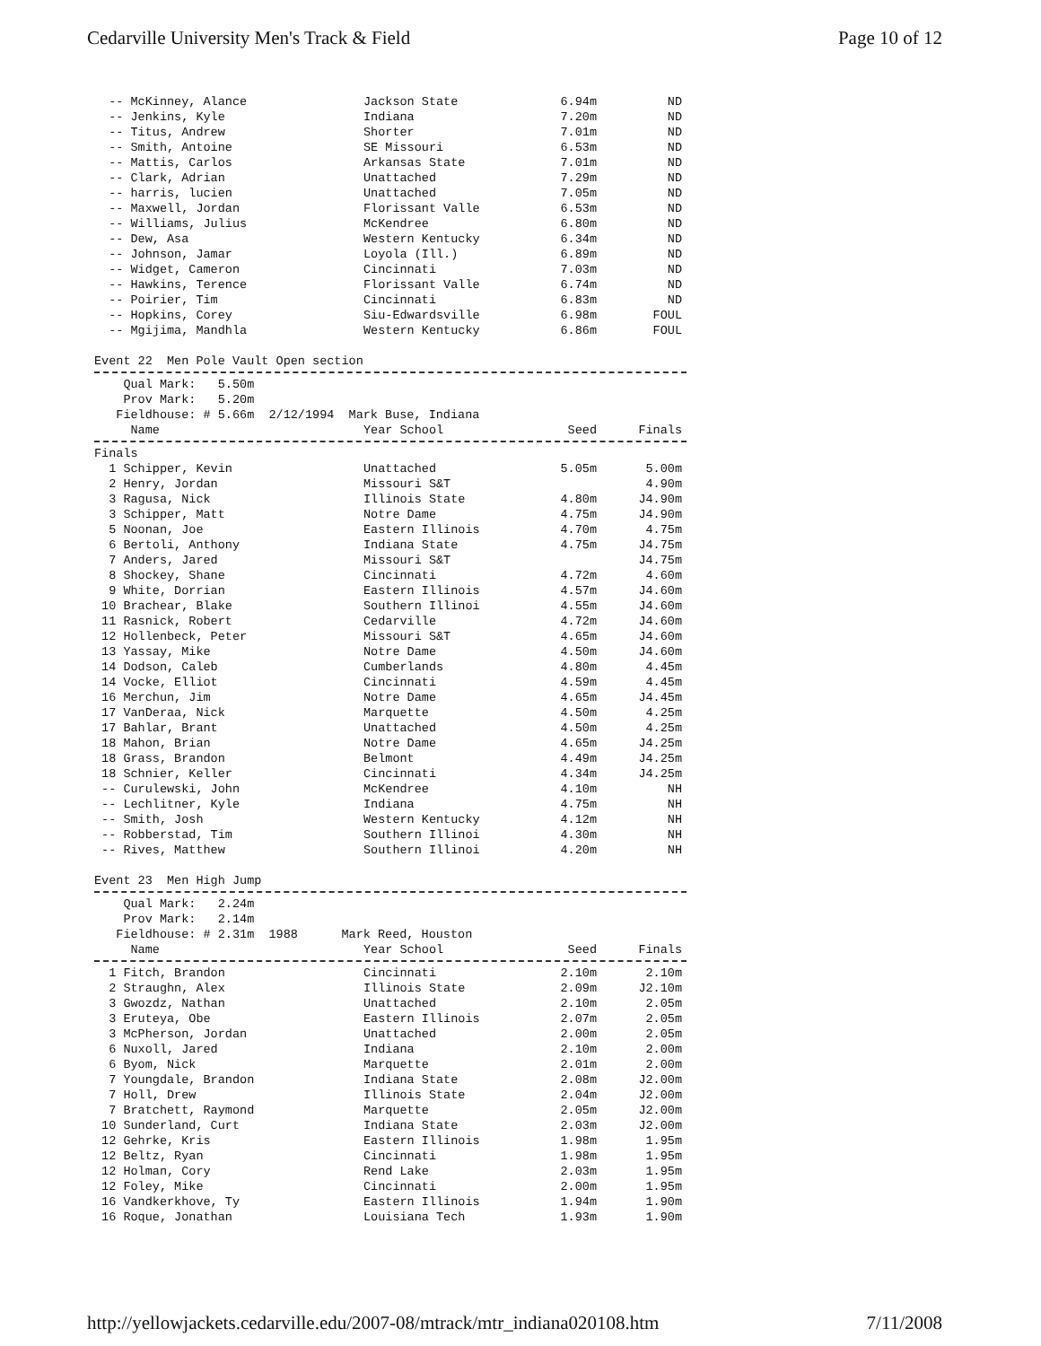Cedarville University Men's Track & Field Page 10 of 12
| -- McKinney, Alance | Jackson State | 6.94m | ND |
| -- Jenkins, Kyle | Indiana | 7.20m | ND |
| -- Titus, Andrew | Shorter | 7.01m | ND |
| -- Smith, Antoine | SE Missouri | 6.53m | ND |
| -- Mattis, Carlos | Arkansas State | 7.01m | ND |
| -- Clark, Adrian | Unattached | 7.29m | ND |
| -- harris, lucien | Unattached | 7.05m | ND |
| -- Maxwell, Jordan | Florissant Valle | 6.53m | ND |
| -- Williams, Julius | McKendree | 6.80m | ND |
| -- Dew, Asa | Western Kentucky | 6.34m | ND |
| -- Johnson, Jamar | Loyola (Ill.) | 6.89m | ND |
| -- Widget, Cameron | Cincinnati | 7.03m | ND |
| -- Hawkins, Terence | Florissant Valle | 6.74m | ND |
| -- Poirier, Tim | Cincinnati | 6.83m | ND |
| -- Hopkins, Corey | Siu-Edwardsville | 6.98m | FOUL |
| -- Mgijima, Mandhla | Western Kentucky | 6.86m | FOUL |
Event 22 Men Pole Vault Open section
Qual Mark: 5.50m Prov Mark: 5.20m Fieldhouse: # 5.66m 2/12/1994 Mark Buse, Indiana
| Name | Year School | Seed | Finals |
| --- | --- | --- | --- |
Finals
| 1 Schipper, Kevin | Unattached | 5.05m | 5.00m |
| 2 Henry, Jordan | Missouri S&T | | 4.90m |
| 3 Ragusa, Nick | Illinois State | 4.80m | J4.90m |
| 3 Schipper, Matt | Notre Dame | 4.75m | J4.90m |
| 5 Noonan, Joe | Eastern Illinois | 4.70m | 4.75m |
| 6 Bertoli, Anthony | Indiana State | 4.75m | J4.75m |
| 7 Anders, Jared | Missouri S&T | | J4.75m |
| 8 Shockey, Shane | Cincinnati | 4.72m | 4.60m |
| 9 White, Dorrian | Eastern Illinois | 4.57m | J4.60m |
| 10 Brachear, Blake | Southern Illinoi | 4.55m | J4.60m |
| 11 Rasnick, Robert | Cedarville | 4.72m | J4.60m |
| 12 Hollenbeck, Peter | Missouri S&T | 4.65m | J4.60m |
| 13 Yassay, Mike | Notre Dame | 4.50m | J4.60m |
| 14 Dodson, Caleb | Cumberlands | 4.80m | 4.45m |
| 14 Vocke, Elliot | Cincinnati | 4.59m | 4.45m |
| 16 Merchun, Jim | Notre Dame | 4.65m | J4.45m |
| 17 VanDeraa, Nick | Marquette | 4.50m | 4.25m |
| 17 Bahlar, Brant | Unattached | 4.50m | 4.25m |
| 18 Mahon, Brian | Notre Dame | 4.65m | J4.25m |
| 18 Grass, Brandon | Belmont | 4.49m | J4.25m |
| 18 Schnier, Keller | Cincinnati | 4.34m | J4.25m |
| -- Curulewski, John | McKendree | 4.10m | NH |
| -- Lechlitner, Kyle | Indiana | 4.75m | NH |
| -- Smith, Josh | Western Kentucky | 4.12m | NH |
| -- Robberstad, Tim | Southern Illinoi | 4.30m | NH |
| -- Rives, Matthew | Southern Illinoi | 4.20m | NH |
Event 23 Men High Jump
Qual Mark: 2.24m Prov Mark: 2.14m Fieldhouse: # 2.31m 1988 Mark Reed, Houston
| Name | Year School | Seed | Finals |
| --- | --- | --- | --- |
| 1 Fitch, Brandon | Cincinnati | 2.10m | 2.10m |
| 2 Straughn, Alex | Illinois State | 2.09m | J2.10m |
| 3 Gwozdz, Nathan | Unattached | 2.10m | 2.05m |
| 3 Eruteya, Obe | Eastern Illinois | 2.07m | 2.05m |
| 3 McPherson, Jordan | Unattached | 2.00m | 2.05m |
| 6 Nuxoll, Jared | Indiana | 2.10m | 2.00m |
| 6 Byom, Nick | Marquette | 2.01m | 2.00m |
| 7 Youngdale, Brandon | Indiana State | 2.08m | J2.00m |
| 7 Holl, Drew | Illinois State | 2.04m | J2.00m |
| 7 Bratchett, Raymond | Marquette | 2.05m | J2.00m |
| 10 Sunderland, Curt | Indiana State | 2.03m | J2.00m |
| 12 Gehrke, Kris | Eastern Illinois | 1.98m | 1.95m |
| 12 Beltz, Ryan | Cincinnati | 1.98m | 1.95m |
| 12 Holman, Cory | Rend Lake | 2.03m | 1.95m |
| 12 Foley, Mike | Cincinnati | 2.00m | 1.95m |
| 16 Vandkerkhove, Ty | Eastern Illinois | 1.94m | 1.90m |
| 16 Roque, Jonathan | Louisiana Tech | 1.93m | 1.90m |
http://yellowjackets.cedarville.edu/2007-08/mtrack/mtr_indiana020108.htm 7/11/2008